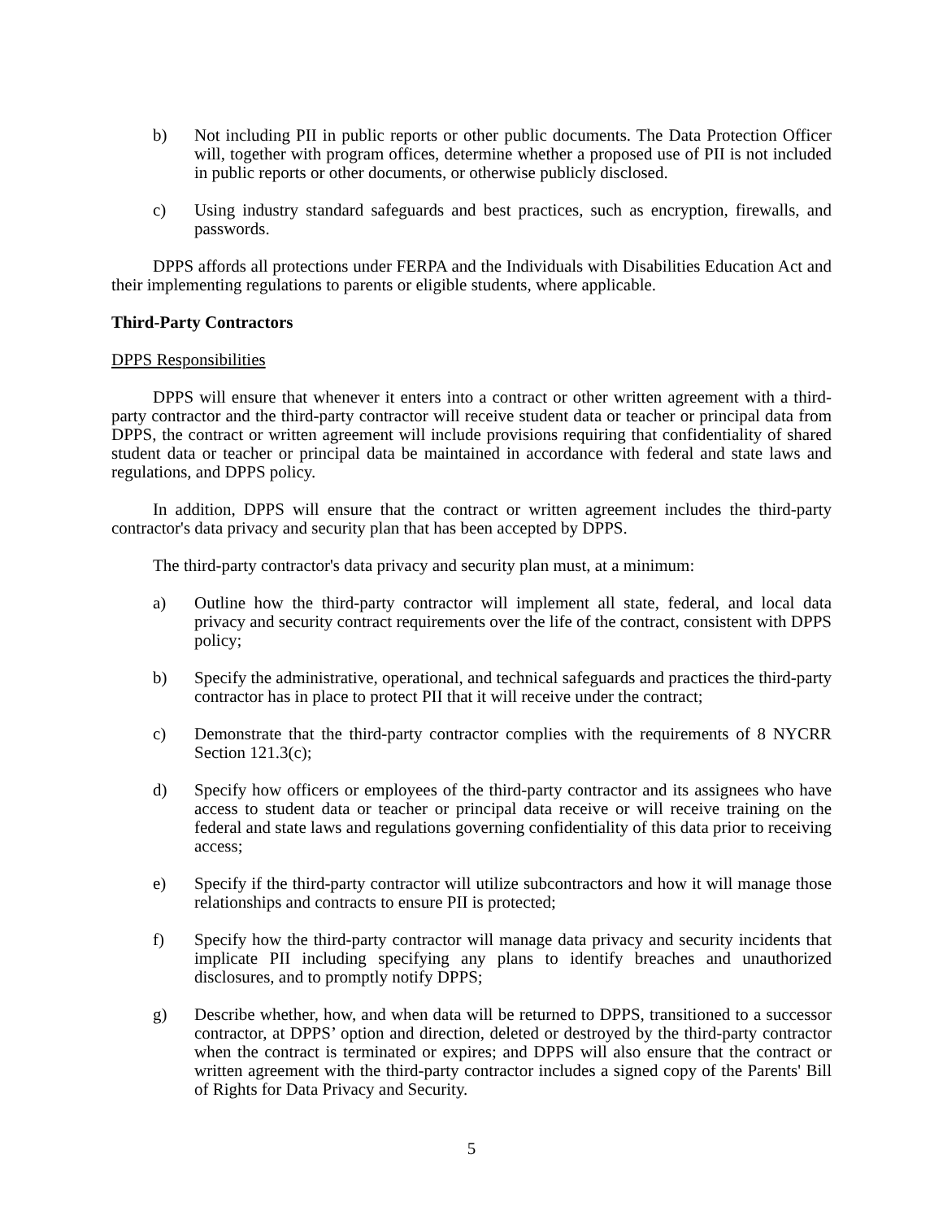b) Not including PII in public reports or other public documents. The Data Protection Officer will, together with program offices, determine whether a proposed use of PII is not included in public reports or other documents, or otherwise publicly disclosed.
c) Using industry standard safeguards and best practices, such as encryption, firewalls, and passwords.
DPPS affords all protections under FERPA and the Individuals with Disabilities Education Act and their implementing regulations to parents or eligible students, where applicable.
Third-Party Contractors
DPPS Responsibilities
DPPS will ensure that whenever it enters into a contract or other written agreement with a third-party contractor and the third-party contractor will receive student data or teacher or principal data from DPPS, the contract or written agreement will include provisions requiring that confidentiality of shared student data or teacher or principal data be maintained in accordance with federal and state laws and regulations, and DPPS policy.
In addition, DPPS will ensure that the contract or written agreement includes the third-party contractor's data privacy and security plan that has been accepted by DPPS.
The third-party contractor's data privacy and security plan must, at a minimum:
a) Outline how the third-party contractor will implement all state, federal, and local data privacy and security contract requirements over the life of the contract, consistent with DPPS policy;
b) Specify the administrative, operational, and technical safeguards and practices the third-party contractor has in place to protect PII that it will receive under the contract;
c) Demonstrate that the third-party contractor complies with the requirements of 8 NYCRR Section 121.3(c);
d) Specify how officers or employees of the third-party contractor and its assignees who have access to student data or teacher or principal data receive or will receive training on the federal and state laws and regulations governing confidentiality of this data prior to receiving access;
e) Specify if the third-party contractor will utilize subcontractors and how it will manage those relationships and contracts to ensure PII is protected;
f) Specify how the third-party contractor will manage data privacy and security incidents that implicate PII including specifying any plans to identify breaches and unauthorized disclosures, and to promptly notify DPPS;
g) Describe whether, how, and when data will be returned to DPPS, transitioned to a successor contractor, at DPPS’ option and direction, deleted or destroyed by the third-party contractor when the contract is terminated or expires; and DPPS will also ensure that the contract or written agreement with the third-party contractor includes a signed copy of the Parents' Bill of Rights for Data Privacy and Security.
5